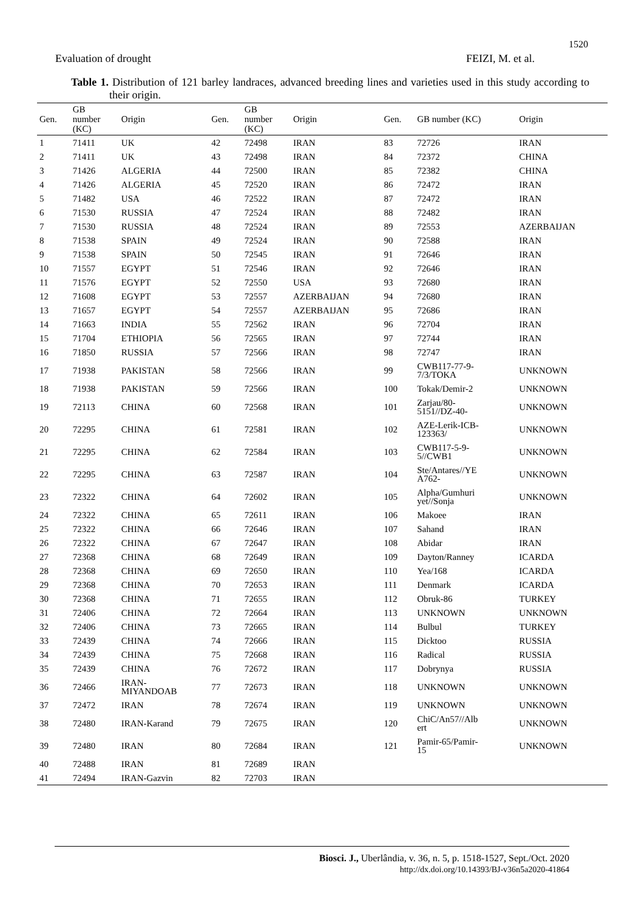1520
Evaluation of drought FEIZI, M. et al.
Table 1. Distribution of 121 barley landraces, advanced breeding lines and varieties used in this study according to their origin.
| Gen. | GB number (KC) | Origin | Gen. | GB number (KC) | Origin | Gen. | GB number (KC) | Origin |
| --- | --- | --- | --- | --- | --- | --- | --- | --- |
| 1 | 71411 | UK | 42 | 72498 | IRAN | 83 | 72726 | IRAN |
| 2 | 71411 | UK | 43 | 72498 | IRAN | 84 | 72372 | CHINA |
| 3 | 71426 | ALGERIA | 44 | 72500 | IRAN | 85 | 72382 | CHINA |
| 4 | 71426 | ALGERIA | 45 | 72520 | IRAN | 86 | 72472 | IRAN |
| 5 | 71482 | USA | 46 | 72522 | IRAN | 87 | 72472 | IRAN |
| 6 | 71530 | RUSSIA | 47 | 72524 | IRAN | 88 | 72482 | IRAN |
| 7 | 71530 | RUSSIA | 48 | 72524 | IRAN | 89 | 72553 | AZERBAIJAN |
| 8 | 71538 | SPAIN | 49 | 72524 | IRAN | 90 | 72588 | IRAN |
| 9 | 71538 | SPAIN | 50 | 72545 | IRAN | 91 | 72646 | IRAN |
| 10 | 71557 | EGYPT | 51 | 72546 | IRAN | 92 | 72646 | IRAN |
| 11 | 71576 | EGYPT | 52 | 72550 | USA | 93 | 72680 | IRAN |
| 12 | 71608 | EGYPT | 53 | 72557 | AZERBAIJAN | 94 | 72680 | IRAN |
| 13 | 71657 | EGYPT | 54 | 72557 | AZERBAIJAN | 95 | 72686 | IRAN |
| 14 | 71663 | INDIA | 55 | 72562 | IRAN | 96 | 72704 | IRAN |
| 15 | 71704 | ETHIOPIA | 56 | 72565 | IRAN | 97 | 72744 | IRAN |
| 16 | 71850 | RUSSIA | 57 | 72566 | IRAN | 98 | 72747 | IRAN |
| 17 | 71938 | PAKISTAN | 58 | 72566 | IRAN | 99 | CWB117-77-9- 7/3/TOKA | UNKNOWN |
| 18 | 71938 | PAKISTAN | 59 | 72566 | IRAN | 100 | Tokak/Demir-2 | UNKNOWN |
| 19 | 72113 | CHINA | 60 | 72568 | IRAN | 101 | Zarjau/80- 5151//DZ-40- | UNKNOWN |
| 20 | 72295 | CHINA | 61 | 72581 | IRAN | 102 | AZE-Lerik-ICB- 123363/ | UNKNOWN |
| 21 | 72295 | CHINA | 62 | 72584 | IRAN | 103 | CWB117-5-9- 5//CWB1 | UNKNOWN |
| 22 | 72295 | CHINA | 63 | 72587 | IRAN | 104 | Ste/Antares//YE A762- | UNKNOWN |
| 23 | 72322 | CHINA | 64 | 72602 | IRAN | 105 | Alpha/Gumhuri yet//Sonja | UNKNOWN |
| 24 | 72322 | CHINA | 65 | 72611 | IRAN | 106 | Makoee | IRAN |
| 25 | 72322 | CHINA | 66 | 72646 | IRAN | 107 | Sahand | IRAN |
| 26 | 72322 | CHINA | 67 | 72647 | IRAN | 108 | Abidar | IRAN |
| 27 | 72368 | CHINA | 68 | 72649 | IRAN | 109 | Dayton/Ranney | ICARDA |
| 28 | 72368 | CHINA | 69 | 72650 | IRAN | 110 | Yea/168 | ICARDA |
| 29 | 72368 | CHINA | 70 | 72653 | IRAN | 111 | Denmark | ICARDA |
| 30 | 72368 | CHINA | 71 | 72655 | IRAN | 112 | Obruk-86 | TURKEY |
| 31 | 72406 | CHINA | 72 | 72664 | IRAN | 113 | UNKNOWN | UNKNOWN |
| 32 | 72406 | CHINA | 73 | 72665 | IRAN | 114 | Bulbul | TURKEY |
| 33 | 72439 | CHINA | 74 | 72666 | IRAN | 115 | Dicktoo | RUSSIA |
| 34 | 72439 | CHINA | 75 | 72668 | IRAN | 116 | Radical | RUSSIA |
| 35 | 72439 | CHINA | 76 | 72672 | IRAN | 117 | Dobrynya | RUSSIA |
| 36 | 72466 | IRAN- MIYANDOAB | 77 | 72673 | IRAN | 118 | UNKNOWN | UNKNOWN |
| 37 | 72472 | IRAN | 78 | 72674 | IRAN | 119 | UNKNOWN | UNKNOWN |
| 38 | 72480 | IRAN-Karand | 79 | 72675 | IRAN | 120 | ChiC/An57//Alb ert | UNKNOWN |
| 39 | 72480 | IRAN | 80 | 72684 | IRAN | 121 | Pamir-65/Pamir- 15 | UNKNOWN |
| 40 | 72488 | IRAN | 81 | 72689 | IRAN | | | |
| 41 | 72494 | IRAN-Gazvin | 82 | 72703 | IRAN | | | |
Biosci. J., Uberlândia, v. 36, n. 5, p. 1518-1527, Sept./Oct. 2020
http://dx.doi.org/10.14393/BJ-v36n5a2020-41864